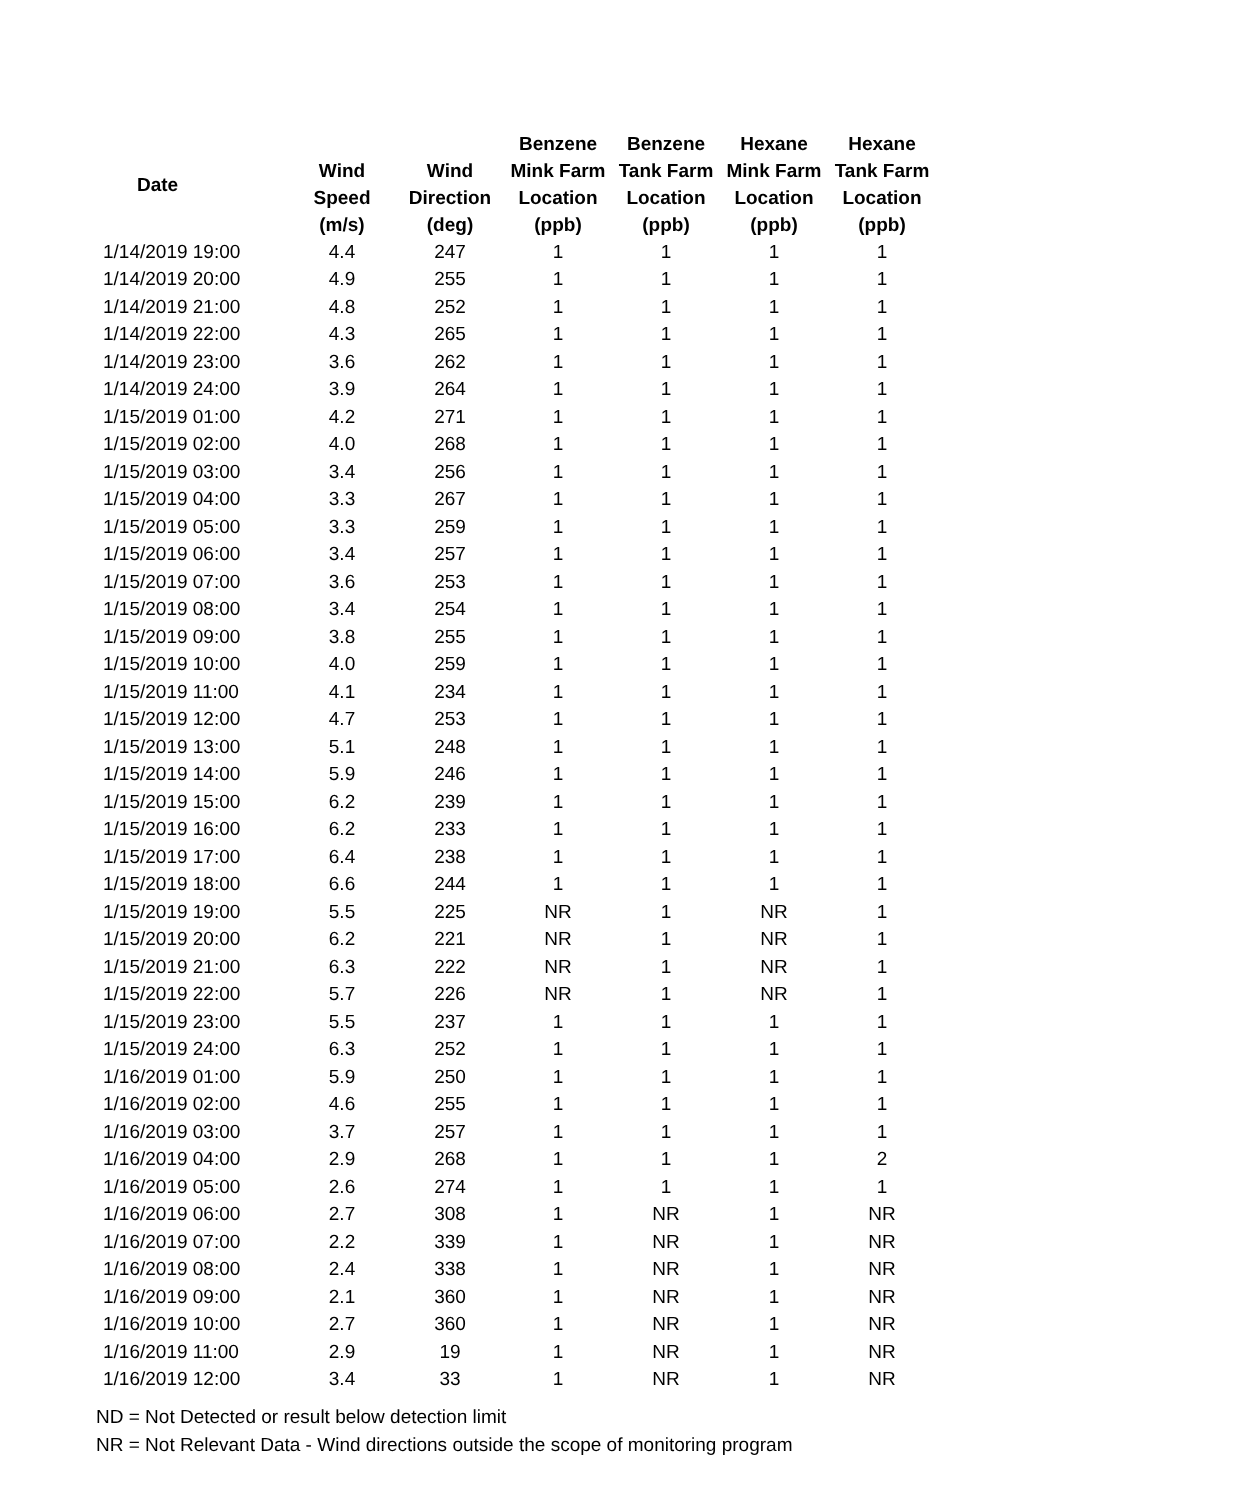| Date | Wind Speed (m/s) | Wind Direction (deg) | Benzene Mink Farm Location (ppb) | Benzene Tank Farm Location (ppb) | Hexane Mink Farm Location (ppb) | Hexane Tank Farm Location (ppb) |
| --- | --- | --- | --- | --- | --- | --- |
| 1/14/2019 19:00 | 4.4 | 247 | 1 | 1 | 1 | 1 |
| 1/14/2019 20:00 | 4.9 | 255 | 1 | 1 | 1 | 1 |
| 1/14/2019 21:00 | 4.8 | 252 | 1 | 1 | 1 | 1 |
| 1/14/2019 22:00 | 4.3 | 265 | 1 | 1 | 1 | 1 |
| 1/14/2019 23:00 | 3.6 | 262 | 1 | 1 | 1 | 1 |
| 1/14/2019 24:00 | 3.9 | 264 | 1 | 1 | 1 | 1 |
| 1/15/2019 01:00 | 4.2 | 271 | 1 | 1 | 1 | 1 |
| 1/15/2019 02:00 | 4.0 | 268 | 1 | 1 | 1 | 1 |
| 1/15/2019 03:00 | 3.4 | 256 | 1 | 1 | 1 | 1 |
| 1/15/2019 04:00 | 3.3 | 267 | 1 | 1 | 1 | 1 |
| 1/15/2019 05:00 | 3.3 | 259 | 1 | 1 | 1 | 1 |
| 1/15/2019 06:00 | 3.4 | 257 | 1 | 1 | 1 | 1 |
| 1/15/2019 07:00 | 3.6 | 253 | 1 | 1 | 1 | 1 |
| 1/15/2019 08:00 | 3.4 | 254 | 1 | 1 | 1 | 1 |
| 1/15/2019 09:00 | 3.8 | 255 | 1 | 1 | 1 | 1 |
| 1/15/2019 10:00 | 4.0 | 259 | 1 | 1 | 1 | 1 |
| 1/15/2019 11:00 | 4.1 | 234 | 1 | 1 | 1 | 1 |
| 1/15/2019 12:00 | 4.7 | 253 | 1 | 1 | 1 | 1 |
| 1/15/2019 13:00 | 5.1 | 248 | 1 | 1 | 1 | 1 |
| 1/15/2019 14:00 | 5.9 | 246 | 1 | 1 | 1 | 1 |
| 1/15/2019 15:00 | 6.2 | 239 | 1 | 1 | 1 | 1 |
| 1/15/2019 16:00 | 6.2 | 233 | 1 | 1 | 1 | 1 |
| 1/15/2019 17:00 | 6.4 | 238 | 1 | 1 | 1 | 1 |
| 1/15/2019 18:00 | 6.6 | 244 | 1 | 1 | 1 | 1 |
| 1/15/2019 19:00 | 5.5 | 225 | NR | 1 | NR | 1 |
| 1/15/2019 20:00 | 6.2 | 221 | NR | 1 | NR | 1 |
| 1/15/2019 21:00 | 6.3 | 222 | NR | 1 | NR | 1 |
| 1/15/2019 22:00 | 5.7 | 226 | NR | 1 | NR | 1 |
| 1/15/2019 23:00 | 5.5 | 237 | 1 | 1 | 1 | 1 |
| 1/15/2019 24:00 | 6.3 | 252 | 1 | 1 | 1 | 1 |
| 1/16/2019 01:00 | 5.9 | 250 | 1 | 1 | 1 | 1 |
| 1/16/2019 02:00 | 4.6 | 255 | 1 | 1 | 1 | 1 |
| 1/16/2019 03:00 | 3.7 | 257 | 1 | 1 | 1 | 1 |
| 1/16/2019 04:00 | 2.9 | 268 | 1 | 1 | 1 | 2 |
| 1/16/2019 05:00 | 2.6 | 274 | 1 | 1 | 1 | 1 |
| 1/16/2019 06:00 | 2.7 | 308 | 1 | NR | 1 | NR |
| 1/16/2019 07:00 | 2.2 | 339 | 1 | NR | 1 | NR |
| 1/16/2019 08:00 | 2.4 | 338 | 1 | NR | 1 | NR |
| 1/16/2019 09:00 | 2.1 | 360 | 1 | NR | 1 | NR |
| 1/16/2019 10:00 | 2.7 | 360 | 1 | NR | 1 | NR |
| 1/16/2019 11:00 | 2.9 | 19 | 1 | NR | 1 | NR |
| 1/16/2019 12:00 | 3.4 | 33 | 1 | NR | 1 | NR |
ND = Not Detected or result below detection limit
NR = Not Relevant Data - Wind directions outside the scope of monitoring program